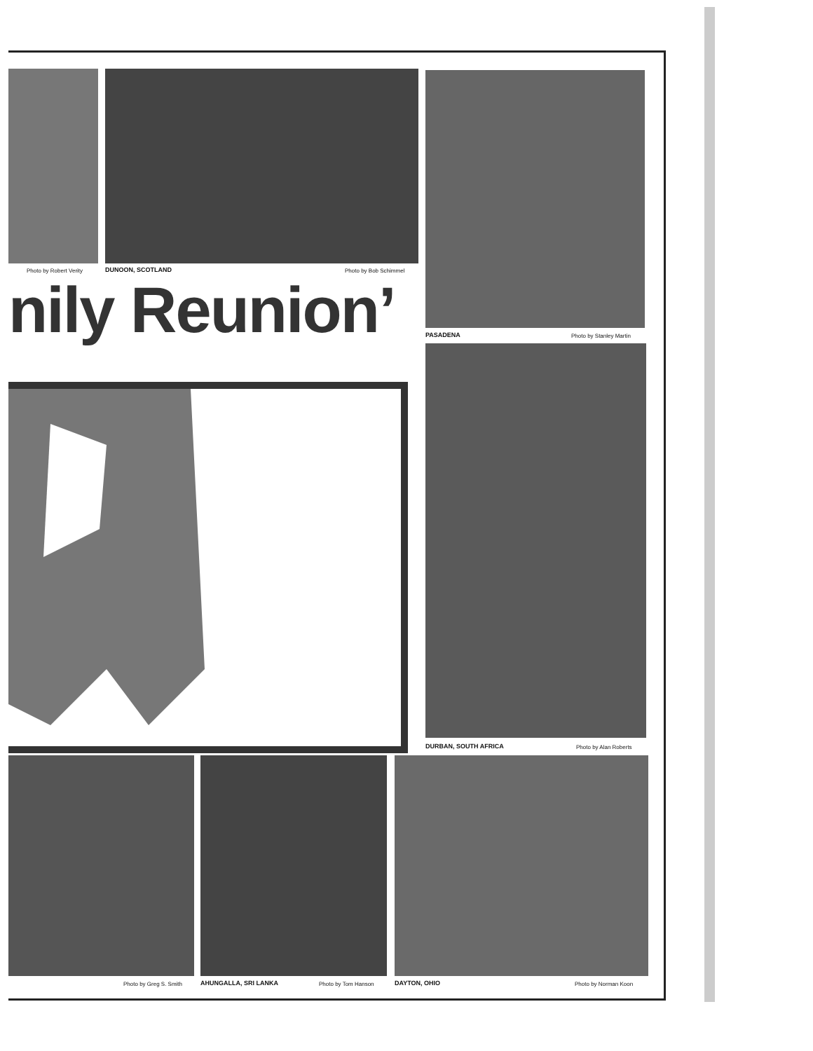Photo by Robert Verity DUNOON, SCOTLAND Photo by Bob Schimmel
PASADENA Photo by Stanley Martin
nily Reunion’
DURBAN, SOUTH AFRICA Photo by Alan Roberts
Photo by Greg S. Smith AHUNGALLA, SRI LANKA Photo by Tom Hanson DAYTON, OHIO Photo by Norman Koon